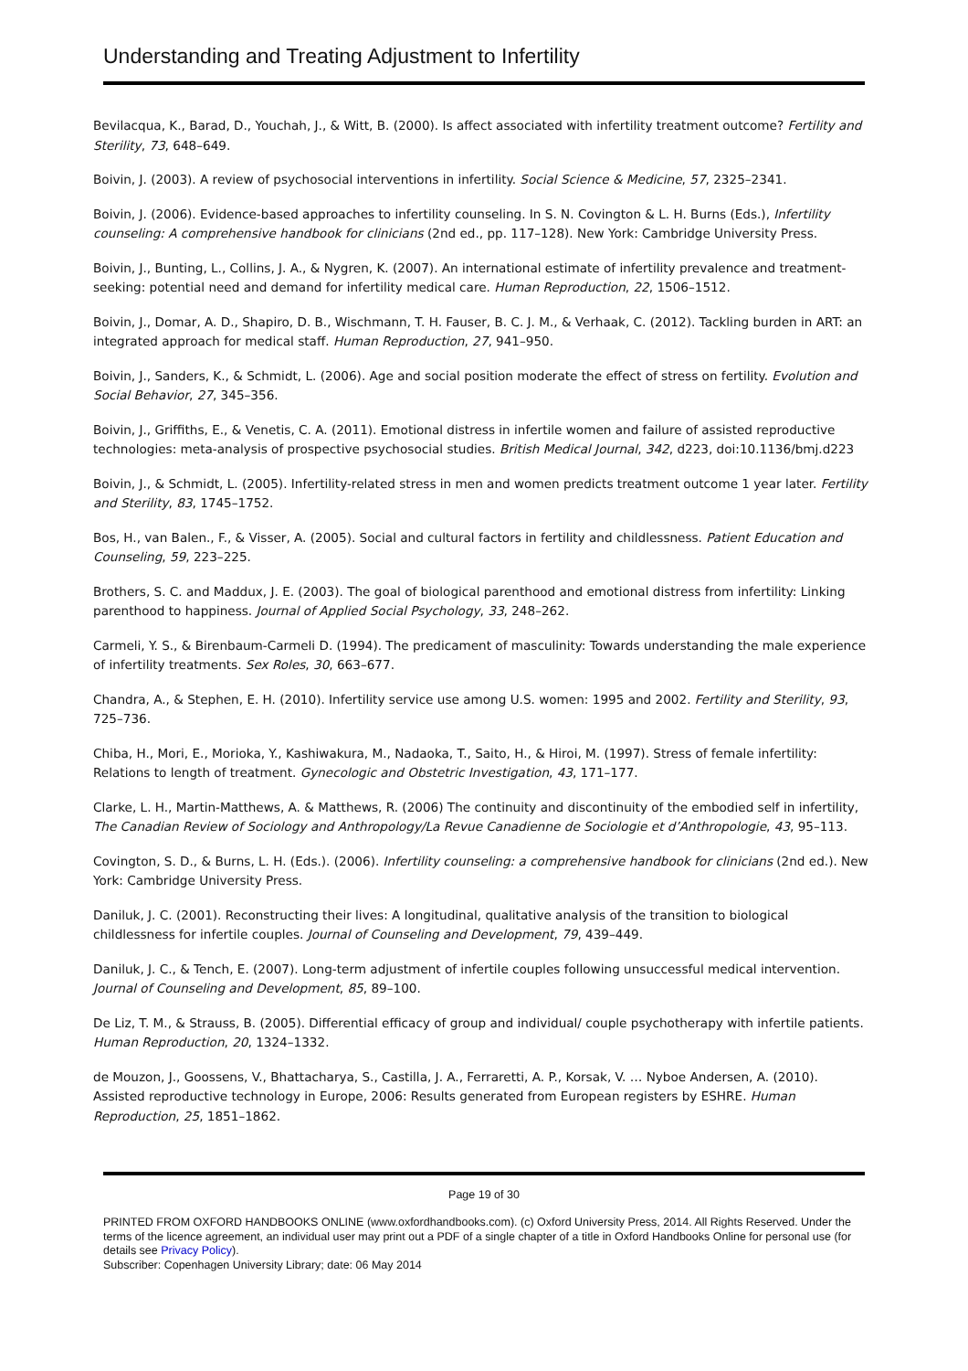Understanding and Treating Adjustment to Infertility
Bevilacqua, K., Barad, D., Youchah, J., & Witt, B. (2000). Is affect associated with infertility treatment outcome? Fertility and Sterility, 73, 648–649.
Boivin, J. (2003). A review of psychosocial interventions in infertility. Social Science & Medicine, 57, 2325–2341.
Boivin, J. (2006). Evidence-based approaches to infertility counseling. In S. N. Covington & L. H. Burns (Eds.), Infertility counseling: A comprehensive handbook for clinicians (2nd ed., pp. 117–128). New York: Cambridge University Press.
Boivin, J., Bunting, L., Collins, J. A., & Nygren, K. (2007). An international estimate of infertility prevalence and treatment-seeking: potential need and demand for infertility medical care. Human Reproduction, 22, 1506–1512.
Boivin, J., Domar, A. D., Shapiro, D. B., Wischmann, T. H. Fauser, B. C. J. M., & Verhaak, C. (2012). Tackling burden in ART: an integrated approach for medical staff. Human Reproduction, 27, 941–950.
Boivin, J., Sanders, K., & Schmidt, L. (2006). Age and social position moderate the effect of stress on fertility. Evolution and Social Behavior, 27, 345–356.
Boivin, J., Griffiths, E., & Venetis, C. A. (2011). Emotional distress in infertile women and failure of assisted reproductive technologies: meta-analysis of prospective psychosocial studies. British Medical Journal, 342, d223, doi:10.1136/bmj.d223
Boivin, J., & Schmidt, L. (2005). Infertility-related stress in men and women predicts treatment outcome 1 year later. Fertility and Sterility, 83, 1745–1752.
Bos, H., van Balen., F., & Visser, A. (2005). Social and cultural factors in fertility and childlessness. Patient Education and Counseling, 59, 223–225.
Brothers, S. C. and Maddux, J. E. (2003). The goal of biological parenthood and emotional distress from infertility: Linking parenthood to happiness. Journal of Applied Social Psychology, 33, 248–262.
Carmeli, Y. S., & Birenbaum-Carmeli D. (1994). The predicament of masculinity: Towards understanding the male experience of infertility treatments. Sex Roles, 30, 663–677.
Chandra, A., & Stephen, E. H. (2010). Infertility service use among U.S. women: 1995 and 2002. Fertility and Sterility, 93, 725–736.
Chiba, H., Mori, E., Morioka, Y., Kashiwakura, M., Nadaoka, T., Saito, H., & Hiroi, M. (1997). Stress of female infertility: Relations to length of treatment. Gynecologic and Obstetric Investigation, 43, 171–177.
Clarke, L. H., Martin-Matthews, A. & Matthews, R. (2006) The continuity and discontinuity of the embodied self in infertility, The Canadian Review of Sociology and Anthropology/La Revue Canadienne de Sociologie et d’Anthropologie, 43, 95–113.
Covington, S. D., & Burns, L. H. (Eds.). (2006). Infertility counseling: a comprehensive handbook for clinicians (2nd ed.). New York: Cambridge University Press.
Daniluk, J. C. (2001). Reconstructing their lives: A longitudinal, qualitative analysis of the transition to biological childlessness for infertile couples. Journal of Counseling and Development, 79, 439–449.
Daniluk, J. C., & Tench, E. (2007). Long-term adjustment of infertile couples following unsuccessful medical intervention. Journal of Counseling and Development, 85, 89–100.
De Liz, T. M., & Strauss, B. (2005). Differential efficacy of group and individual/ couple psychotherapy with infertile patients. Human Reproduction, 20, 1324–1332.
de Mouzon, J., Goossens, V., Bhattacharya, S., Castilla, J. A., Ferraretti, A. P., Korsak, V. … Nyboe Andersen, A. (2010). Assisted reproductive technology in Europe, 2006: Results generated from European registers by ESHRE. Human Reproduction, 25, 1851–1862.
Page 19 of 30
PRINTED FROM OXFORD HANDBOOKS ONLINE (www.oxfordhandbooks.com). (c) Oxford University Press, 2014. All Rights Reserved. Under the terms of the licence agreement, an individual user may print out a PDF of a single chapter of a title in Oxford Handbooks Online for personal use (for details see Privacy Policy).
Subscriber: Copenhagen University Library; date: 06 May 2014